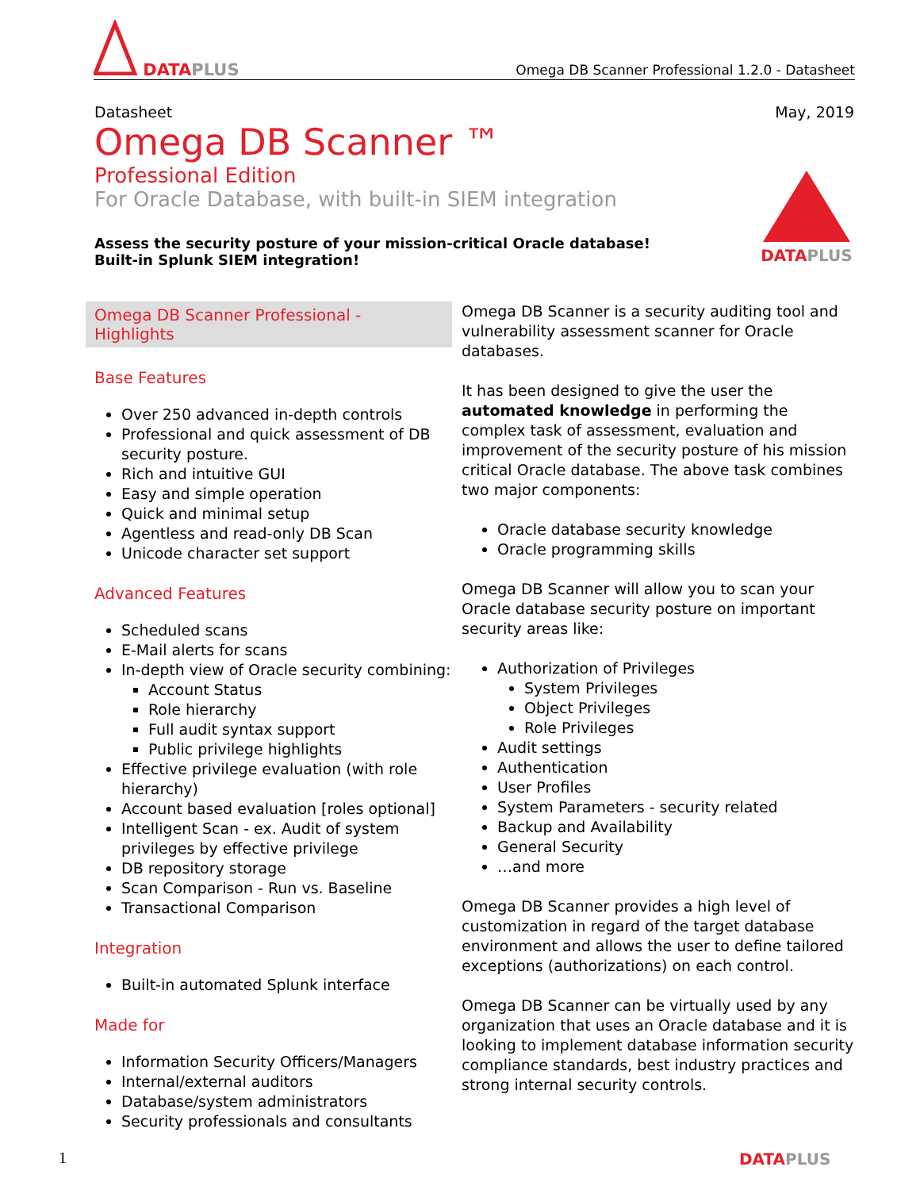DATAPLUS
Omega DB Scanner Professional 1.2.0 - Datasheet
Datasheet May, 2019
Omega DB Scanner ™
Professional Edition
For Oracle Database, with built-in SIEM integration
Assess the security posture of your mission-critical Oracle database!
Built-in Splunk SIEM integration!
DATAPLUS
Omega DB Scanner Professional - Highlights
Base Features
Over 250 advanced in-depth controls
Professional and quick assessment of DB security posture.
Rich and intuitive GUI
Easy and simple operation
Quick and minimal setup
Agentless and read-only DB Scan
Unicode character set support
Advanced Features
Scheduled scans
E-Mail alerts for scans
In-depth view of Oracle security combining:
Account Status
Role hierarchy
Full audit syntax support
Public privilege highlights
Effective privilege evaluation (with role hierarchy)
Account based evaluation [roles optional]
Intelligent Scan - ex. Audit of system privileges by effective privilege
DB repository storage
Scan Comparison - Run vs. Baseline
Transactional Comparison
Integration
Built-in automated Splunk interface
Made for
Information Security Officers/Managers
Internal/external auditors
Database/system administrators
Security professionals and consultants
Omega DB Scanner is a security auditing tool and vulnerability assessment scanner for Oracle databases.
It has been designed to give the user the automated knowledge in performing the complex task of assessment, evaluation and improvement of the security posture of his mission critical Oracle database. The above task combines two major components:
Oracle database security knowledge
Oracle programming skills
Omega DB Scanner will allow you to scan your Oracle database security posture on important security areas like:
Authorization of Privileges
System Privileges
Object Privileges
Role Privileges
Audit settings
Authentication
User Profiles
System Parameters - security related
Backup and Availability
General Security
…and more
Omega DB Scanner provides a high level of customization in regard of the target database environment and allows the user to define tailored exceptions (authorizations) on each control.
Omega DB Scanner can be virtually used by any organization that uses an Oracle database and it is looking to implement database information security compliance standards, best industry practices and strong internal security controls.
1 DATAPLUS